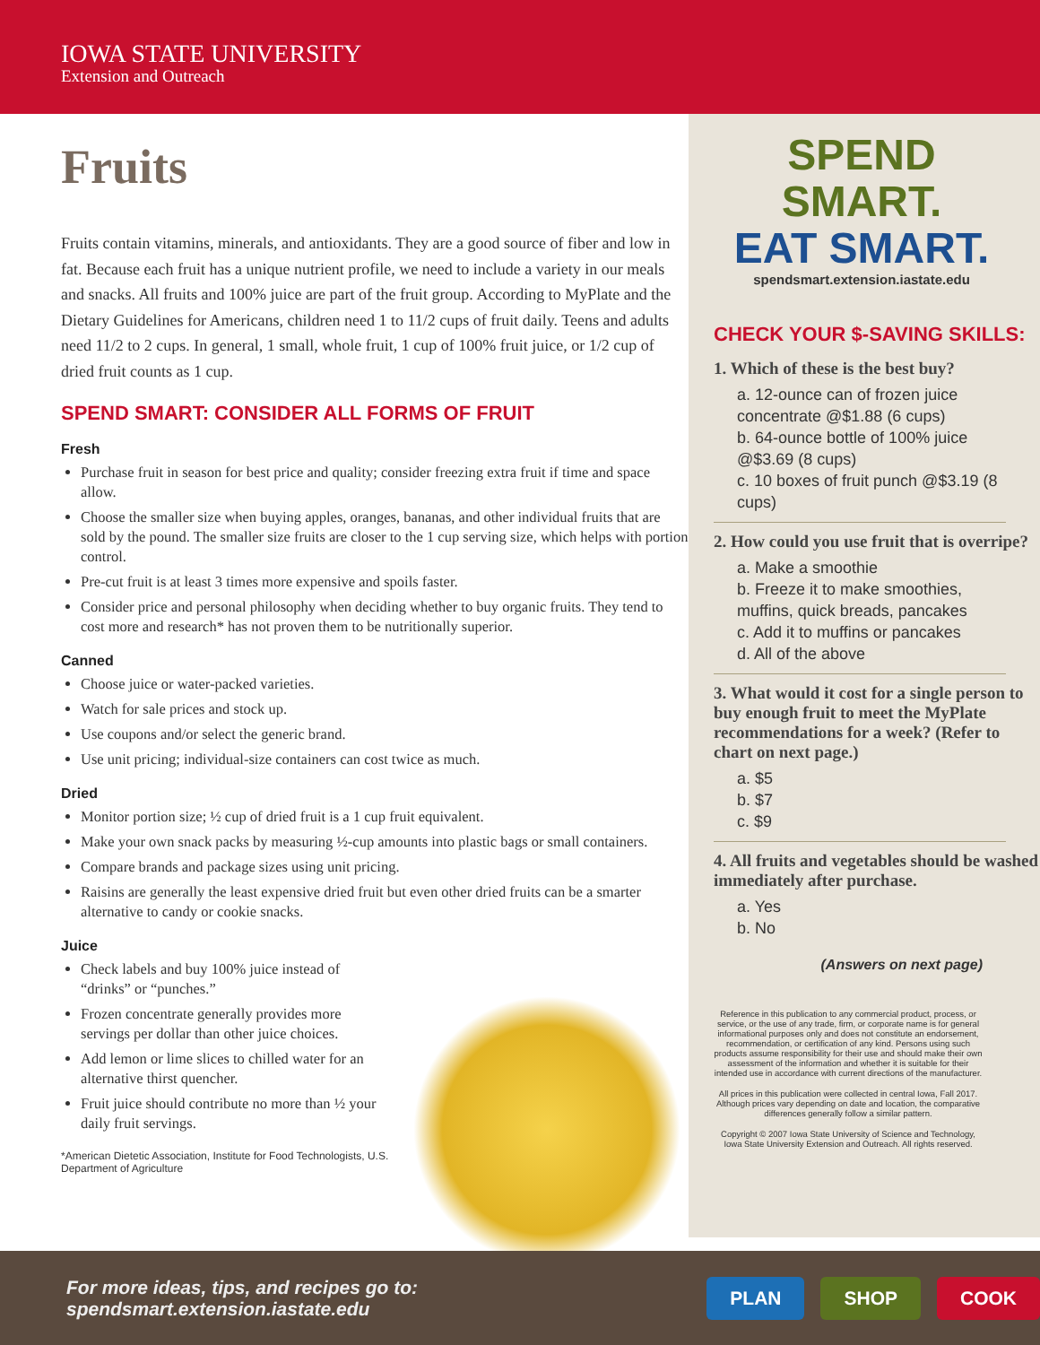IOWA STATE UNIVERSITY
Extension and Outreach
Fruits
Fruits contain vitamins, minerals, and antioxidants. They are a good source of fiber and low in fat. Because each fruit has a unique nutrient profile, we need to include a variety in our meals and snacks. All fruits and 100% juice are part of the fruit group. According to MyPlate and the Dietary Guidelines for Americans, children need 1 to 11/2 cups of fruit daily. Teens and adults need 11/2 to 2 cups. In general, 1 small, whole fruit, 1 cup of 100% fruit juice, or 1/2 cup of dried fruit counts as 1 cup.
SPEND SMART: CONSIDER ALL FORMS OF FRUIT
Fresh
Purchase fruit in season for best price and quality; consider freezing extra fruit if time and space allow.
Choose the smaller size when buying apples, oranges, bananas, and other individual fruits that are sold by the pound. The smaller size fruits are closer to the 1 cup serving size, which helps with portion control.
Pre-cut fruit is at least 3 times more expensive and spoils faster.
Consider price and personal philosophy when deciding whether to buy organic fruits. They tend to cost more and research* has not proven them to be nutritionally superior.
Canned
Choose juice or water-packed varieties.
Watch for sale prices and stock up.
Use coupons and/or select the generic brand.
Use unit pricing; individual-size containers can cost twice as much.
Dried
Monitor portion size; ½ cup of dried fruit is a 1 cup fruit equivalent.
Make your own snack packs by measuring ½-cup amounts into plastic bags or small containers.
Compare brands and package sizes using unit pricing.
Raisins are generally the least expensive dried fruit but even other dried fruits can be a smarter alternative to candy or cookie snacks.
Juice
Check labels and buy 100% juice instead of “drinks” or “punches.”
Frozen concentrate generally provides more servings per dollar than other juice choices.
Add lemon or lime slices to chilled water for an alternative thirst quencher.
Fruit juice should contribute no more than ½ your daily fruit servings.
*American Dietetic Association, Institute for Food Technologists, U.S. Department of Agriculture
SPEND SMART.
EAT SMART.
spendsmart.extension.iastate.edu
CHECK YOUR $-SAVING SKILLS:
1. Which of these is the best buy?
a. 12-ounce can of frozen juice concentrate @$1.88 (6 cups)
b. 64-ounce bottle of 100% juice @$3.69 (8 cups)
c. 10 boxes of fruit punch @$3.19 (8 cups)
2. How could you use fruit that is overripe?
a. Make a smoothie
b. Freeze it to make smoothies, muffins, quick breads, pancakes
c. Add it to muffins or pancakes
d. All of the above
3. What would it cost for a single person to buy enough fruit to meet the MyPlate recommendations for a week? (Refer to chart on next page.)
a. $5
b. $7
c. $9
4. All fruits and vegetables should be washed immediately after purchase.
a. Yes
b. No
(Answers on next page)
Reference in this publication to any commercial product, process, or service, or the use of any trade, firm, or corporate name is for general informational purposes only and does not constitute an endorsement, recommendation, or certification of any kind. Persons using such products assume responsibility for their use and should make their own assessment of the information and whether it is suitable for their intended use in accordance with current directions of the manufacturer.
All prices in this publication were collected in central Iowa, Fall 2017. Although prices vary depending on date and location, the comparative differences generally follow a similar pattern.
Copyright © 2007 Iowa State University of Science and Technology, Iowa State University Extension and Outreach. All rights reserved.
For more ideas, tips, and recipes go to: spendsmart.extension.iastate.edu PLAN SHOP COOK